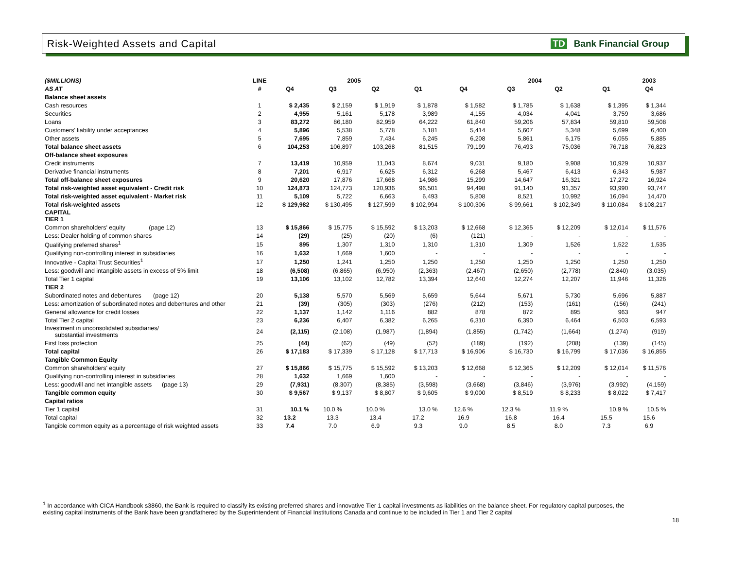Risk-Weighted Assets and Capital
TD Bank Financial Group
| ($MILLIONS) | LINE | 2005 | | | | 2004 | | | | 2003 |
| --- | --- | --- | --- | --- | --- | --- | --- | --- | --- | --- |
| AS AT | # | Q4 | Q3 | Q2 | Q1 | Q4 | Q3 | Q2 | Q1 | Q4 |
| Balance sheet assets | | | | | | | | | | |
| Cash resources | 1 | $ 2,435 | $ 2,159 | $ 1,919 | $ 1,878 | $ 1,582 | $ 1,785 | $ 1,638 | $ 1,395 | $ 1,344 |
| Securities | 2 | 4,955 | 5,161 | 5,178 | 3,989 | 4,155 | 4,034 | 4,041 | 3,759 | 3,686 |
| Loans | 3 | 83,272 | 86,180 | 82,959 | 64,222 | 61,840 | 59,206 | 57,834 | 59,810 | 59,508 |
| Customers' liability under acceptances | 4 | 5,896 | 5,538 | 5,778 | 5,181 | 5,414 | 5,607 | 5,348 | 5,699 | 6,400 |
| Other assets | 5 | 7,695 | 7,859 | 7,434 | 6,245 | 6,208 | 5,861 | 6,175 | 6,055 | 5,885 |
| Total balance sheet assets | 6 | 104,253 | 106,897 | 103,268 | 81,515 | 79,199 | 76,493 | 75,036 | 76,718 | 76,823 |
| Off-balance sheet exposures | | | | | | | | | | |
| Credit instruments | 7 | 13,419 | 10,959 | 11,043 | 8,674 | 9,031 | 9,180 | 9,908 | 10,929 | 10,937 |
| Derivative financial instruments | 8 | 7,201 | 6,917 | 6,625 | 6,312 | 6,268 | 5,467 | 6,413 | 6,343 | 5,987 |
| Total off-balance sheet exposures | 9 | 20,620 | 17,876 | 17,668 | 14,986 | 15,299 | 14,647 | 16,321 | 17,272 | 16,924 |
| Total risk-weighted asset equivalent - Credit risk | 10 | 124,873 | 124,773 | 120,936 | 96,501 | 94,498 | 91,140 | 91,357 | 93,990 | 93,747 |
| Total risk-weighted asset equivalent - Market risk | 11 | 5,109 | 5,722 | 6,663 | 6,493 | 5,808 | 8,521 | 10,992 | 16,094 | 14,470 |
| Total risk-weighted assets | 12 | $ 129,982 | $ 130,495 | $ 127,599 | $ 102,994 | $ 100,306 | $ 99,661 | $ 102,349 | $ 110,084 | $ 108,217 |
| CAPITAL TIER 1 | | | | | | | | | | |
| Common shareholders' equity (page 12) | 13 | $ 15,866 | $ 15,775 | $ 15,592 | $ 13,203 | $ 12,668 | $ 12,365 | $ 12,209 | $ 12,014 | $ 11,576 |
| Less: Dealer holding of common shares | 14 | (29) | (25) | (20) | (6) | (121) | - | - | - | - |
| Qualifying preferred shares<sup>1</sup> | 15 | 895 | 1,307 | 1,310 | 1,310 | 1,310 | 1,309 | 1,526 | 1,522 | 1,535 |
| Qualifying non-controlling interest in subsidiaries | 16 | 1,632 | 1,669 | 1,600 | - | - | - | - | - | - |
| Innovative - Capital Trust Securities<sup>1</sup> | 17 | 1,250 | 1,241 | 1,250 | 1,250 | 1,250 | 1,250 | 1,250 | 1,250 | 1,250 |
| Less: goodwill and intangible assets in excess of 5% limit | 18 | (6,508) | (6,865) | (6,950) | (2,363) | (2,467) | (2,650) | (2,778) | (2,840) | (3,035) |
| Total Tier 1 capital | 19 | 13,106 | 13,102 | 12,782 | 13,394 | 12,640 | 12,274 | 12,207 | 11,946 | 11,326 |
| TIER 2 | | | | | | | | | | |
| Subordinated notes and debentures (page 12) | 20 | 5,138 | 5,570 | 5,569 | 5,659 | 5,644 | 5,671 | 5,730 | 5,696 | 5,887 |
| Less: amortization of subordinated notes and debentures and other | 21 | (39) | (305) | (303) | (276) | (212) | (153) | (161) | (156) | (241) |
| General allowance for credit losses | 22 | 1,137 | 1,142 | 1,116 | 882 | 878 | 872 | 895 | 963 | 947 |
| Total Tier 2 capital | 23 | 6,236 | 6,407 | 6,382 | 6,265 | 6,310 | 6,390 | 6,464 | 6,503 | 6,593 |
| Investment in unconsolidated subsidiaries/ substantial investments | 24 | (2,115) | (2,108) | (1,987) | (1,894) | (1,855) | (1,742) | (1,664) | (1,274) | (919) |
| First loss protection | 25 | (44) | (62) | (49) | (52) | (189) | (192) | (208) | (139) | (145) |
| Total capital | 26 | $ 17,183 | $ 17,339 | $ 17,128 | $ 17,713 | $ 16,906 | $ 16,730 | $ 16,799 | $ 17,036 | $ 16,855 |
| Tangible Common Equity | | | | | | | | | | |
| Common shareholders' equity | 27 | $ 15,866 | $ 15,775 | $ 15,592 | $ 13,203 | $ 12,668 | $ 12,365 | $ 12,209 | $ 12,014 | $ 11,576 |
| Qualifying non-controlling interest in subsidiaries | 28 | 1,632 | 1,669 | 1,600 | - | - | - | - | - | - |
| Less: goodwill and net intangible assets (page 13) | 29 | (7,931) | (8,307) | (8,385) | (3,598) | (3,668) | (3,846) | (3,976) | (3,992) | (4,159) |
| Tangible common equity | 30 | $ 9,567 | $ 9,137 | $ 8,807 | $ 9,605 | $ 9,000 | $ 8,519 | $ 8,233 | $ 8,022 | $ 7,417 |
| Capital ratios | | | | | | | | | | |
| Tier 1 capital | 31 | 10.1 % | 10.0 % | 10.0 % | 13.0 % | 12.6 % | 12.3 % | 11.9 % | 10.9 % | 10.5 % |
| Total capital | 32 | 13.2 | 13.3 | 13.4 | 17.2 | 16.9 | 16.8 | 16.4 | 15.5 | 15.6 |
| Tangible common equity as a percentage of risk weighted assets | 33 | 7.4 | 7.0 | 6.9 | 9.3 | 9.0 | 8.5 | 8.0 | 7.3 | 6.9 |
<sup>1</sup> In accordance with CICA Handbook s3860, the Bank is required to classify its existing preferred shares and innovative Tier 1 capital investments as liabilities on the balance sheet. For regulatory capital purposes, the existing capital instruments of the Bank have been grandfathered by the Superintendent of Financial Institutions Canada and continue to be included in Tier 1 and Tier 2 capital
18